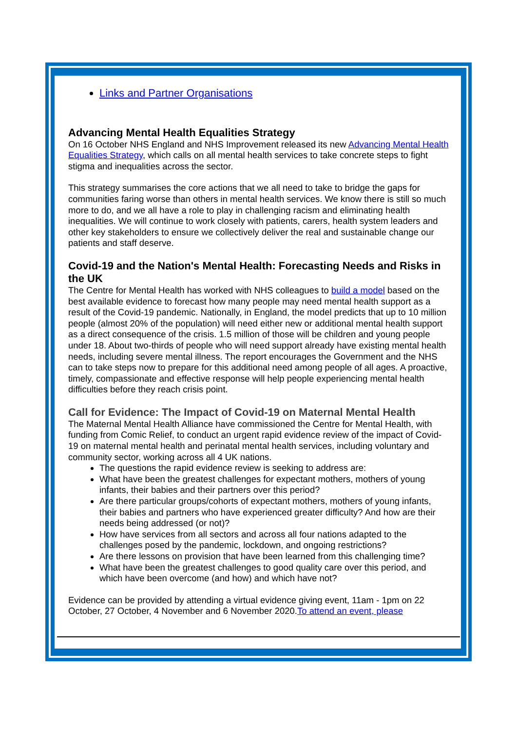Links and Partner Organisations
Advancing Mental Health Equalities Strategy
On 16 October NHS England and NHS Improvement released its new Advancing Mental Health Equalities Strategy, which calls on all mental health services to take concrete steps to fight stigma and inequalities across the sector.
This strategy summarises the core actions that we all need to take to bridge the gaps for communities faring worse than others in mental health services. We know there is still so much more to do, and we all have a role to play in challenging racism and eliminating health inequalities. We will continue to work closely with patients, carers, health system leaders and other key stakeholders to ensure we collectively deliver the real and sustainable change our patients and staff deserve.
Covid-19 and the Nation's Mental Health: Forecasting Needs and Risks in the UK
The Centre for Mental Health has worked with NHS colleagues to build a model based on the best available evidence to forecast how many people may need mental health support as a result of the Covid-19 pandemic. Nationally, in England, the model predicts that up to 10 million people (almost 20% of the population) will need either new or additional mental health support as a direct consequence of the crisis. 1.5 million of those will be children and young people under 18. About two-thirds of people who will need support already have existing mental health needs, including severe mental illness. The report encourages the Government and the NHS can to take steps now to prepare for this additional need among people of all ages. A proactive, timely, compassionate and effective response will help people experiencing mental health difficulties before they reach crisis point.
Call for Evidence: The Impact of Covid-19 on Maternal Mental Health
The Maternal Mental Health Alliance have commissioned the Centre for Mental Health, with funding from Comic Relief, to conduct an urgent rapid evidence review of the impact of Covid-19 on maternal mental health and perinatal mental health services, including voluntary and community sector, working across all 4 UK nations.
The questions the rapid evidence review is seeking to address are:
What have been the greatest challenges for expectant mothers, mothers of young infants, their babies and their partners over this period?
Are there particular groups/cohorts of expectant mothers, mothers of young infants, their babies and partners who have experienced greater difficulty? And how are their needs being addressed (or not)?
How have services from all sectors and across all four nations adapted to the challenges posed by the pandemic, lockdown, and ongoing restrictions?
Are there lessons on provision that have been learned from this challenging time?
What have been the greatest challenges to good quality care over this period, and which have been overcome (and how) and which have not?
Evidence can be provided by attending a virtual evidence giving event, 11am - 1pm on 22 October, 27 October, 4 November and 6 November 2020.To attend an event, please